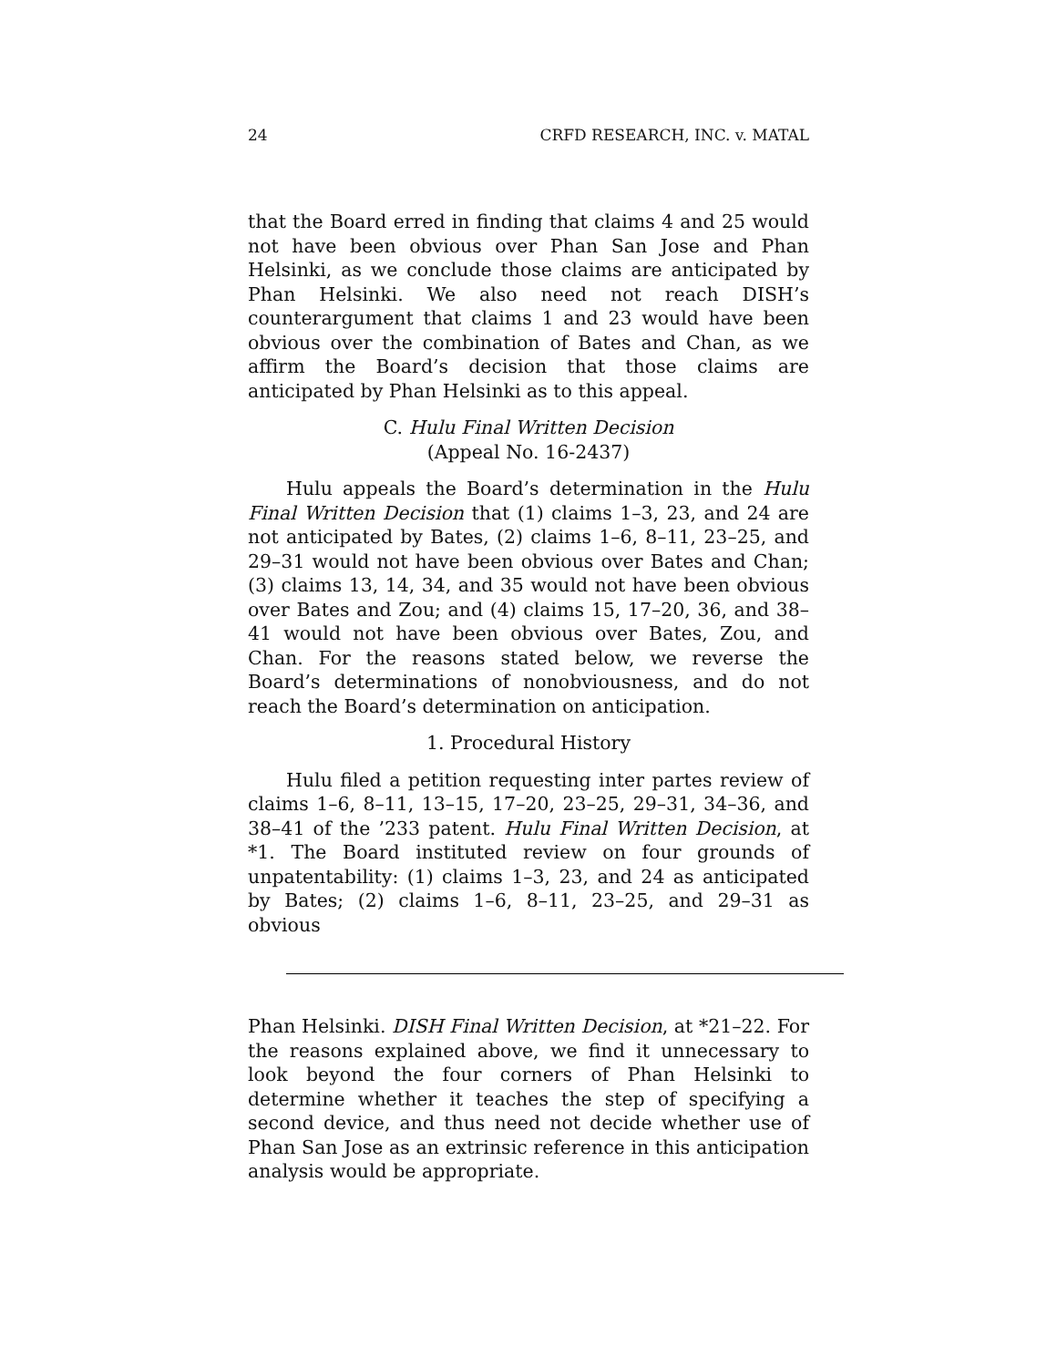24 CRFD RESEARCH, INC. v. MATAL
that the Board erred in finding that claims 4 and 25 would not have been obvious over Phan San Jose and Phan Helsinki, as we conclude those claims are anticipated by Phan Helsinki. We also need not reach DISH’s counterargument that claims 1 and 23 would have been obvious over the combination of Bates and Chan, as we affirm the Board’s decision that those claims are anticipated by Phan Helsinki as to this appeal.
C. Hulu Final Written Decision
(Appeal No. 16-2437)
Hulu appeals the Board’s determination in the Hulu Final Written Decision that (1) claims 1–3, 23, and 24 are not anticipated by Bates, (2) claims 1–6, 8–11, 23–25, and 29–31 would not have been obvious over Bates and Chan; (3) claims 13, 14, 34, and 35 would not have been obvious over Bates and Zou; and (4) claims 15, 17–20, 36, and 38–41 would not have been obvious over Bates, Zou, and Chan. For the reasons stated below, we reverse the Board’s determinations of nonobviousness, and do not reach the Board’s determination on anticipation.
1. Procedural History
Hulu filed a petition requesting inter partes review of claims 1–6, 8–11, 13–15, 17–20, 23–25, 29–31, 34–36, and 38–41 of the ’233 patent. Hulu Final Written Decision, at *1. The Board instituted review on four grounds of unpatentability: (1) claims 1–3, 23, and 24 as anticipated by Bates; (2) claims 1–6, 8–11, 23–25, and 29–31 as obvious
Phan Helsinki. DISH Final Written Decision, at *21–22. For the reasons explained above, we find it unnecessary to look beyond the four corners of Phan Helsinki to determine whether it teaches the step of specifying a second device, and thus need not decide whether use of Phan San Jose as an extrinsic reference in this anticipation analysis would be appropriate.